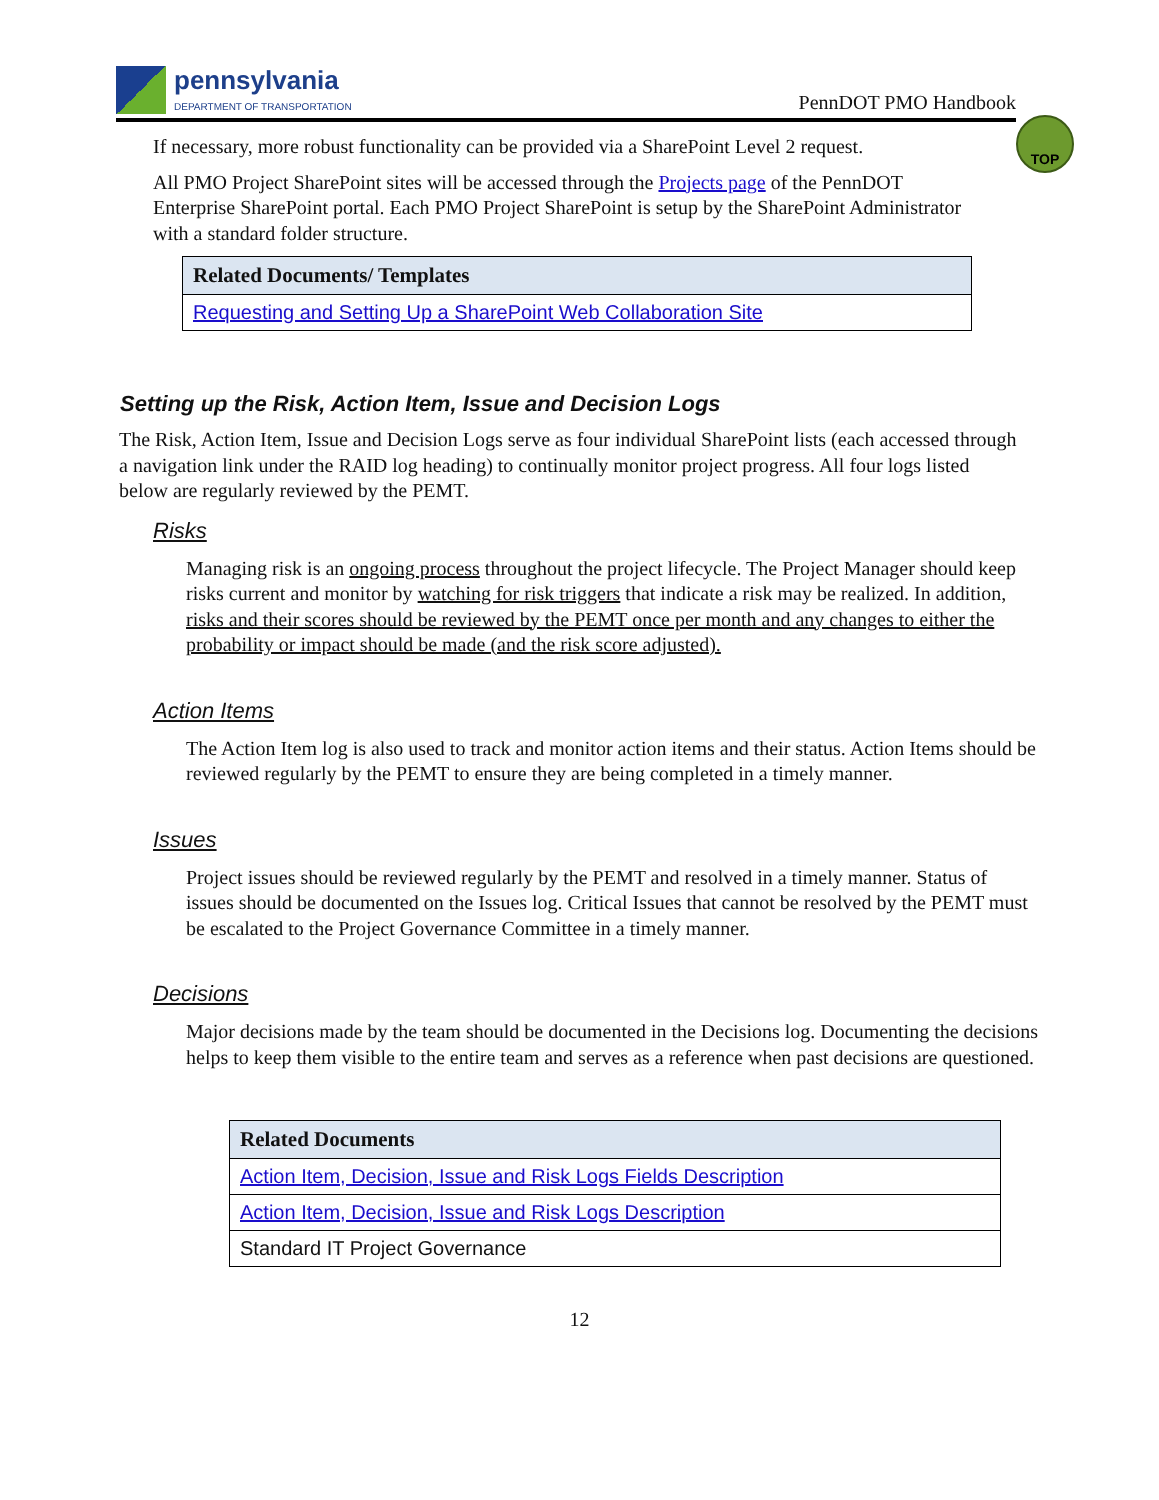pennsylvania
DEPARTMENT OF TRANSPORTATION
PennDOT PMO Handbook
TOP
If necessary, more robust functionality can be provided via a SharePoint Level 2 request.
All PMO Project SharePoint sites will be accessed through the Projects page of the PennDOT Enterprise SharePoint portal. Each PMO Project SharePoint is setup by the SharePoint Administrator with a standard folder structure.
| Related Documents/ Templates |
| --- |
| Requesting and Setting Up a SharePoint Web Collaboration Site |
Setting up the Risk, Action Item, Issue and Decision Logs
The Risk, Action Item, Issue and Decision Logs serve as four individual SharePoint lists (each accessed through a navigation link under the RAID log heading) to continually monitor project progress. All four logs listed below are regularly reviewed by the PEMT.
Risks
Managing risk is an ongoing process throughout the project lifecycle. The Project Manager should keep risks current and monitor by watching for risk triggers that indicate a risk may be realized. In addition, risks and their scores should be reviewed by the PEMT once per month and any changes to either the probability or impact should be made (and the risk score adjusted).
Action Items
The Action Item log is also used to track and monitor action items and their status. Action Items should be reviewed regularly by the PEMT to ensure they are being completed in a timely manner.
Issues
Project issues should be reviewed regularly by the PEMT and resolved in a timely manner. Status of issues should be documented on the Issues log. Critical Issues that cannot be resolved by the PEMT must be escalated to the Project Governance Committee in a timely manner.
Decisions
Major decisions made by the team should be documented in the Decisions log. Documenting the decisions helps to keep them visible to the entire team and serves as a reference when past decisions are questioned.
| Related Documents |
| --- |
| Action Item, Decision, Issue and Risk Logs Fields Description |
| Action Item, Decision, Issue and Risk Logs Description |
| Standard IT Project Governance |
12